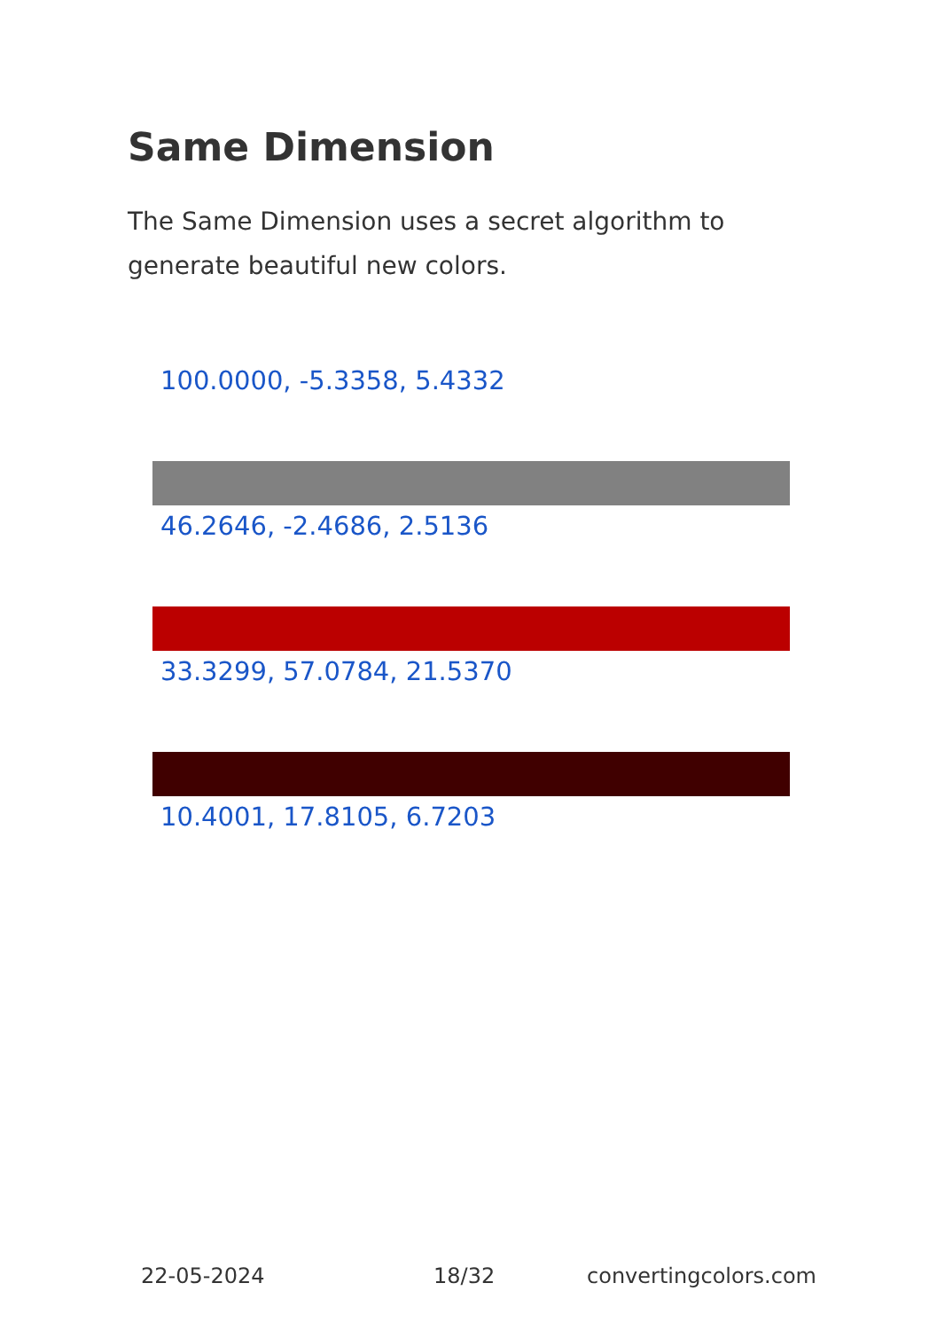Same Dimension
The Same Dimension uses a secret algorithm to generate beautiful new colors.
100.0000, -5.3358, 5.4332
46.2646, -2.4686, 2.5136
33.3299, 57.0784, 21.5370
10.4001, 17.8105, 6.7203
22-05-2024 18/32 convertingcolors.com